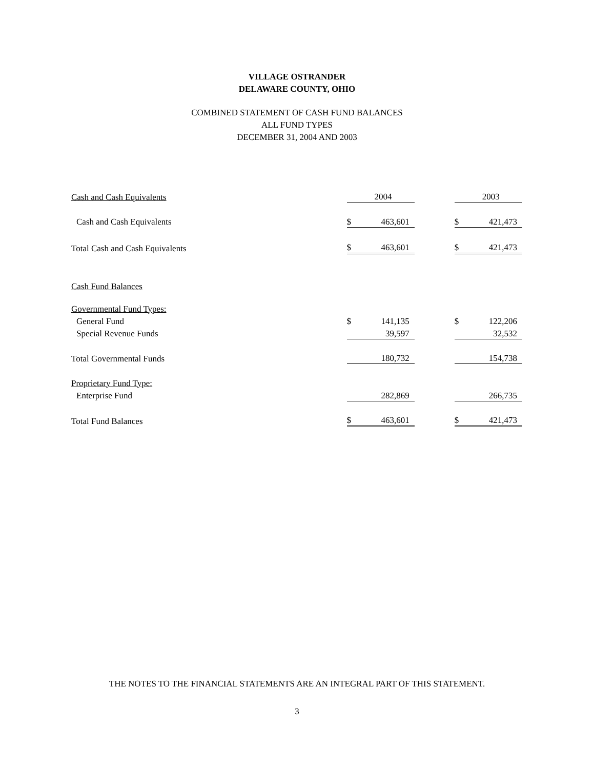VILLAGE OSTRANDER
DELAWARE COUNTY, OHIO
COMBINED STATEMENT OF CASH FUND BALANCES
ALL FUND TYPES
DECEMBER 31, 2004 AND 2003
| Cash and Cash Equivalents | | 2004 | | | 2003 |
| Cash and Cash Equivalents | $ | 463,601 | | $ | 421,473 |
| Total Cash and Cash Equivalents | $ | 463,601 | | $ | 421,473 |
| Cash Fund Balances | | | | | |
| Governmental Fund Types: | | | | | |
| General Fund | $ | 141,135 | | $ | 122,206 |
| Special Revenue Funds | | 39,597 | | | 32,532 |
| Total Governmental Funds | | 180,732 | | | 154,738 |
| Proprietary Fund Type: | | | | | |
| Enterprise Fund | | 282,869 | | | 266,735 |
| Total Fund Balances | $ | 463,601 | | $ | 421,473 |
THE NOTES TO THE FINANCIAL STATEMENTS ARE AN INTEGRAL PART OF THIS STATEMENT.
3